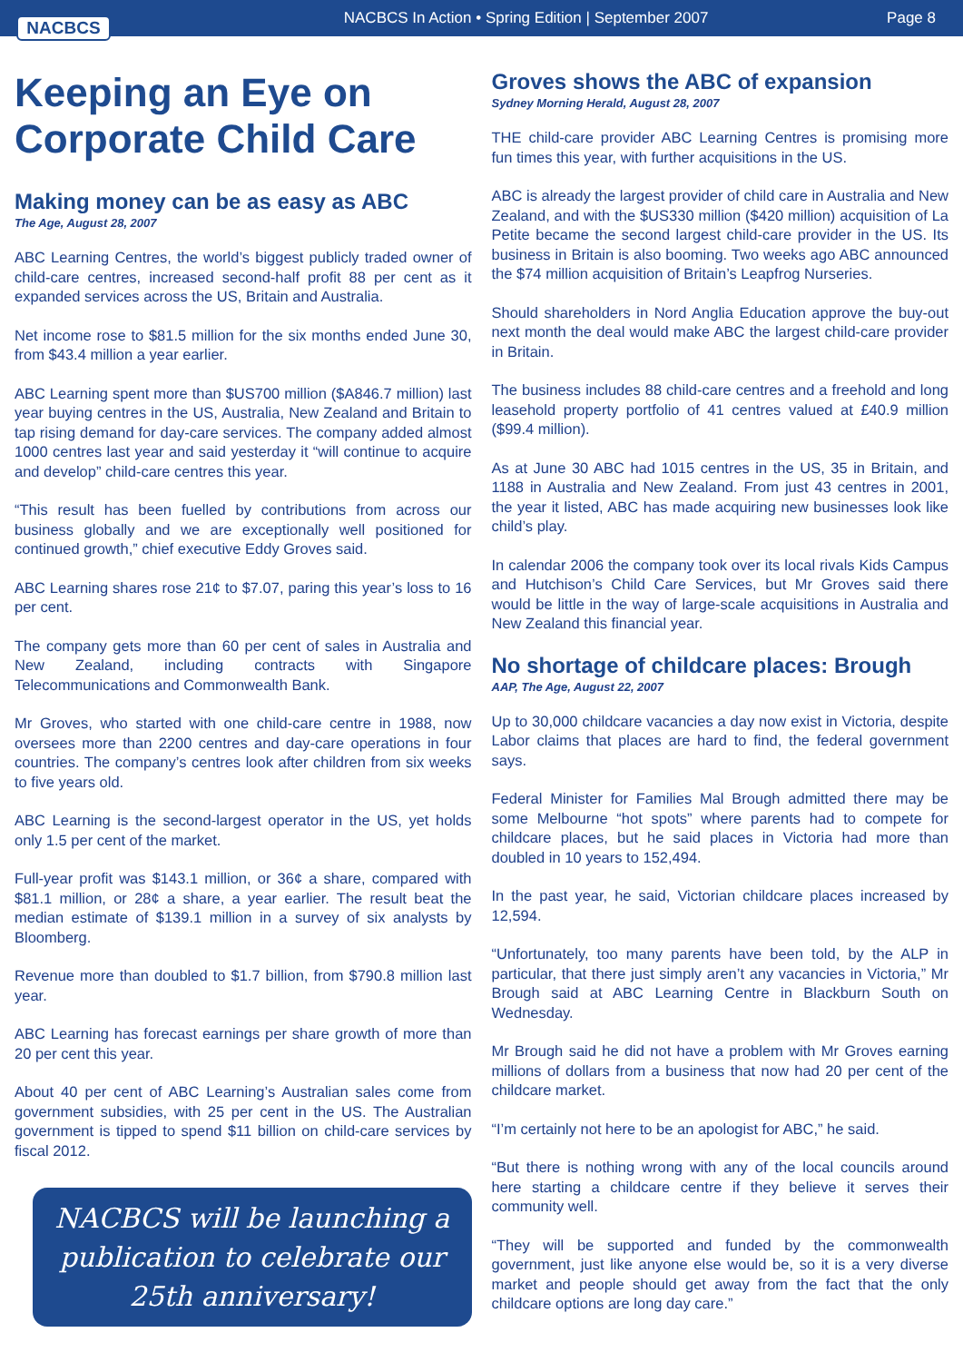NACBCS
NACBCS In Action • Spring Edition | September 2007
Page 8
Keeping an Eye on Corporate Child Care
Making money can be as easy as ABC
The Age, August 28, 2007
ABC Learning Centres, the world’s biggest publicly traded owner of child-care centres, increased second-half profit 88 per cent as it expanded services across the US, Britain and Australia.
Net income rose to $81.5 million for the six months ended June 30, from $43.4 million a year earlier.
ABC Learning spent more than $US700 million ($A846.7 million) last year buying centres in the US, Australia, New Zealand and Britain to tap rising demand for day-care services. The company added almost 1000 centres last year and said yesterday it “will continue to acquire and develop” child-care centres this year.
“This result has been fuelled by contributions from across our business globally and we are exceptionally well positioned for continued growth,” chief executive Eddy Groves said.
ABC Learning shares rose 21¢ to $7.07, paring this year’s loss to 16 per cent.
The company gets more than 60 per cent of sales in Australia and New Zealand, including contracts with Singapore Telecommunications and Commonwealth Bank.
Mr Groves, who started with one child-care centre in 1988, now oversees more than 2200 centres and day-care operations in four countries. The company’s centres look after children from six weeks to five years old.
ABC Learning is the second-largest operator in the US, yet holds only 1.5 per cent of the market.
Full-year profit was $143.1 million, or 36¢ a share, compared with $81.1 million, or 28¢ a share, a year earlier. The result beat the median estimate of $139.1 million in a survey of six analysts by Bloomberg.
Revenue more than doubled to $1.7 billion, from $790.8 million last year.
ABC Learning has forecast earnings per share growth of more than 20 per cent this year.
About 40 per cent of ABC Learning’s Australian sales come from government subsidies, with 25 per cent in the US. The Australian government is tipped to spend $11 billion on child-care services by fiscal 2012.
NACBCS will be launching a publication to celebrate our 25th anniversary!
Groves shows the ABC of expansion
Sydney Morning Herald, August 28, 2007
THE child-care provider ABC Learning Centres is promising more fun times this year, with further acquisitions in the US.
ABC is already the largest provider of child care in Australia and New Zealand, and with the $US330 million ($420 million) acquisition of La Petite became the second largest child-care provider in the US. Its business in Britain is also booming. Two weeks ago ABC announced the $74 million acquisition of Britain’s Leapfrog Nurseries.
Should shareholders in Nord Anglia Education approve the buy-out next month the deal would make ABC the largest child-care provider in Britain.
The business includes 88 child-care centres and a freehold and long leasehold property portfolio of 41 centres valued at £40.9 million ($99.4 million).
As at June 30 ABC had 1015 centres in the US, 35 in Britain, and 1188 in Australia and New Zealand. From just 43 centres in 2001, the year it listed, ABC has made acquiring new businesses look like child’s play.
In calendar 2006 the company took over its local rivals Kids Campus and Hutchison’s Child Care Services, but Mr Groves said there would be little in the way of large-scale acquisitions in Australia and New Zealand this financial year.
No shortage of childcare places: Brough
AAP, The Age, August 22, 2007
Up to 30,000 childcare vacancies a day now exist in Victoria, despite Labor claims that places are hard to find, the federal government says.
Federal Minister for Families Mal Brough admitted there may be some Melbourne “hot spots” where parents had to compete for childcare places, but he said places in Victoria had more than doubled in 10 years to 152,494.
In the past year, he said, Victorian childcare places increased by 12,594.
“Unfortunately, too many parents have been told, by the ALP in particular, that there just simply aren’t any vacancies in Victoria,” Mr Brough said at ABC Learning Centre in Blackburn South on Wednesday.
Mr Brough said he did not have a problem with Mr Groves earning millions of dollars from a business that now had 20 per cent of the childcare market.
“I’m certainly not here to be an apologist for ABC,” he said.
“But there is nothing wrong with any of the local councils around here starting a childcare centre if they believe it serves their community well.
“They will be supported and funded by the commonwealth government, just like anyone else would be, so it is a very diverse market and people should get away from the fact that the only childcare options are long day care.”